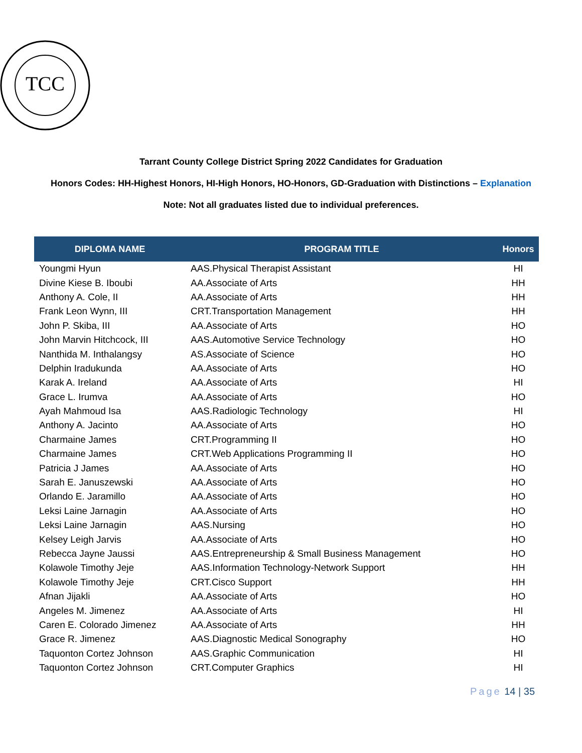TCC
Tarrant County College District Spring 2022 Candidates for Graduation
Honors Codes: HH-Highest Honors, HI-High Honors, HO-Honors, GD-Graduation with Distinctions – Explanation
Note: Not all graduates listed due to individual preferences.
| DIPLOMA NAME | PROGRAM TITLE | Honors |
| --- | --- | --- |
| Youngmi Hyun | AAS.Physical Therapist Assistant | HI |
| Divine Kiese B. Iboubi | AA.Associate of Arts | HH |
| Anthony A. Cole, II | AA.Associate of Arts | HH |
| Frank Leon Wynn, III | CRT.Transportation Management | HH |
| John P. Skiba, III | AA.Associate of Arts | HO |
| John Marvin Hitchcock, III | AAS.Automotive Service Technology | HO |
| Nanthida M. Inthalangsy | AS.Associate of Science | HO |
| Delphin Iradukunda | AA.Associate of Arts | HO |
| Karak A. Ireland | AA.Associate of Arts | HI |
| Grace L. Irumva | AA.Associate of Arts | HO |
| Ayah Mahmoud Isa | AAS.Radiologic Technology | HI |
| Anthony A. Jacinto | AA.Associate of Arts | HO |
| Charmaine James | CRT.Programming II | HO |
| Charmaine James | CRT.Web Applications Programming II | HO |
| Patricia J James | AA.Associate of Arts | HO |
| Sarah E. Januszewski | AA.Associate of Arts | HO |
| Orlando E. Jaramillo | AA.Associate of Arts | HO |
| Leksi Laine Jarnagin | AA.Associate of Arts | HO |
| Leksi Laine Jarnagin | AAS.Nursing | HO |
| Kelsey Leigh Jarvis | AA.Associate of Arts | HO |
| Rebecca Jayne Jaussi | AAS.Entrepreneurship & Small Business Management | HO |
| Kolawole Timothy Jeje | AAS.Information Technology-Network Support | HH |
| Kolawole Timothy Jeje | CRT.Cisco Support | HH |
| Afnan Jijakli | AA.Associate of Arts | HO |
| Angeles M. Jimenez | AA.Associate of Arts | HI |
| Caren E. Colorado Jimenez | AA.Associate of Arts | HH |
| Grace R. Jimenez | AAS.Diagnostic Medical Sonography | HO |
| Taquonton Cortez Johnson | AAS.Graphic Communication | HI |
| Taquonton Cortez Johnson | CRT.Computer Graphics | HI |
Page 14 | 35